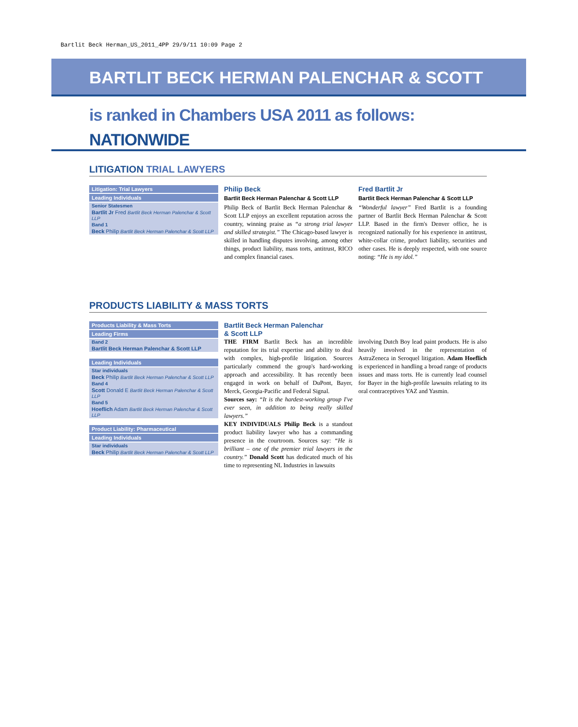Bartlit Beck Herman_US_2011_4PP 29/9/11 10:09 Page 2
BARTLIT BECK HERMAN PALENCHAR & SCOTT
is ranked in Chambers USA 2011 as follows:
NATIONWIDE
LITIGATION TRIAL LAWYERS
| Litigation: Trial Lawyers |
| --- |
| Leading Individuals |
| Senior Statesmen |
| Bartlit Jr Fred Bartlit Beck Herman Palenchar & Scott LLP |
| Band 1 |
| Beck Philip Bartlit Beck Herman Palenchar & Scott LLP |
Philip Beck
Bartlit Beck Herman Palenchar & Scott LLP
Philip Beck of Bartlit Beck Herman Palenchar & Scott LLP enjoys an excellent reputation across the country, winning praise as “a strong trial lawyer and skilled strategist.” The Chicago-based lawyer is skilled in handling disputes involving, among other things, product liability, mass torts, antitrust, RICO and complex financial cases.
Fred Bartlit Jr
Bartlit Beck Herman Palenchar & Scott LLP
“Wonderful lawyer” Fred Bartlit is a founding partner of Bartlit Beck Herman Palenchar & Scott LLP. Based in the firm's Denver office, he is recognized nationally for his experience in antitrust, white-collar crime, product liability, securities and other cases. He is deeply respected, with one source noting: “He is my idol.”
PRODUCTS LIABILITY & MASS TORTS
| Products Liability & Mass Torts |
| --- |
| Leading Firms |
| Band 2 |
| Bartlit Beck Herman Palenchar & Scott LLP |
| Leading Individuals |
| Star individuals |
| Beck Philip Bartlit Beck Herman Palenchar & Scott LLP |
| Band 4 |
| Scott Donald E Bartlit Beck Herman Palenchar & Scott LLP |
| Band 5 |
| Hoeflich Adam Bartlit Beck Herman Palenchar & Scott LLP |
| Product Liability: Pharmaceutical |
| Leading Individuals |
| Star individuals |
| Beck Philip Bartlit Beck Herman Palenchar & Scott LLP |
Bartlit Beck Herman Palenchar
& Scott LLP
THE FIRM Bartlit Beck has an incredible reputation for its trial expertise and ability to deal with complex, high-profile litigation. Sources particularly commend the group's hard-working approach and accessibility. It has recently been engaged in work on behalf of DuPont, Bayer, Merck, Georgia-Pacific and Federal Signal.
Sources say: “It is the hardest-working group I've ever seen, in addition to being really skilled lawyers.”
KEY INDIVIDUALS Philip Beck is a standout product liability lawyer who has a commanding presence in the courtroom. Sources say: “He is brilliant – one of the premier trial lawyers in the country.” Donald Scott has dedicated much of his time to representing NL Industries in lawsuits
involving Dutch Boy lead paint products. He is also heavily involved in the representation of AstraZeneca in Seroquel litigation. Adam Hoeflich is experienced in handling a broad range of products issues and mass torts. He is currently lead counsel for Bayer in the high-profile lawsuits relating to its oral contraceptives YAZ and Yasmin.